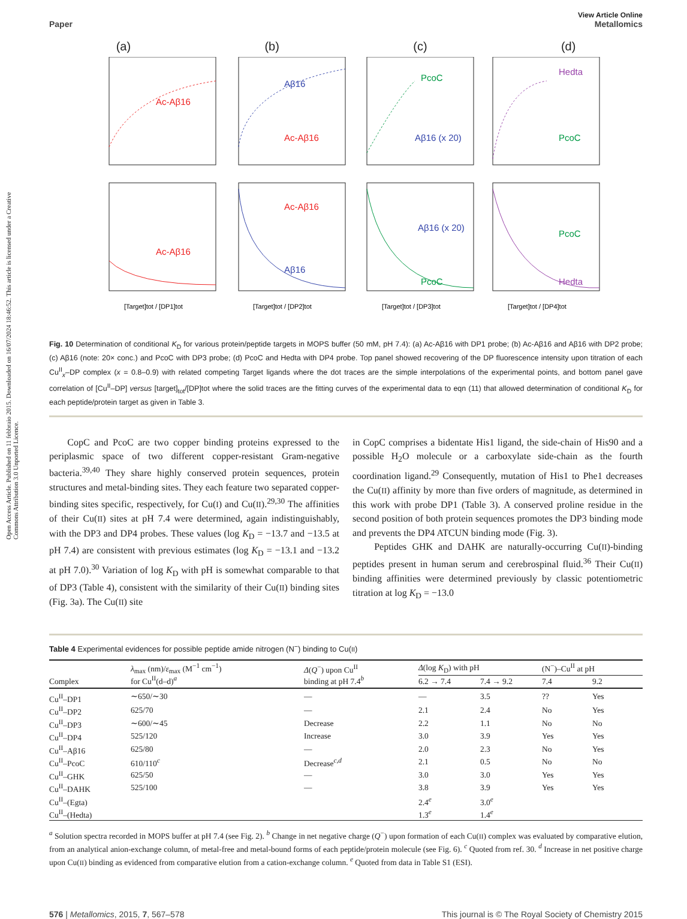Open Access Article. Published on 11 febbraio 2015. Downloaded on 16/07/2024 18:46:52. This article is licensed under a Creative Commons Attribution 3.0 Unported Licence.
View Article Online
Paper Metallomics
(a) (b) (c) (d)
Ac-Aβ16
Aβ16
Ac-Aβ16
PcoC
Aβ16 (x 20)
Hedta
PcoC
Ac-Aβ16
Ac-Aβ16
Aβ16
Aβ16 (x 20)
PcoC
PcoC
Hedta
[Target]tot / [DP1]tot
[Target]tot / [DP2]tot
[Target]tot / [DP3]tot
[Target]tot / [DP4]tot
Fig. 10 Determination of conditional K<sub>D</sub> for various protein/peptide targets in MOPS buffer (50 mM, pH 7.4): (a) Ac-Aβ16 with DP1 probe; (b) Ac-Aβ16 and Aβ16 with DP2 probe; (c) Aβ16 (note: 20× conc.) and PcoC with DP3 probe; (d) PcoC and Hedta with DP4 probe. Top panel showed recovering of the DP fluorescence intensity upon titration of each Cu<sup>II</sup><sub>x</sub>–DP complex (x = 0.8–0.9) with related competing Target ligands where the dot traces are the simple interpolations of the experimental points, and bottom panel gave correlation of [Cu<sup>II</sup>–DP] versus [target]<sub>tot</sub>/[DP]tot where the solid traces are the fitting curves of the experimental data to eqn (11) that allowed determination of conditional K<sub>D</sub> for each peptide/protein target as given in Table 3.
CopC and PcoC are two copper binding proteins expressed to the periplasmic space of two different copper-resistant Gram-negative bacteria.<sup>39,40</sup> They share highly conserved protein sequences, protein structures and metal-binding sites. They each feature two separated copper-binding sites specific, respectively, for Cu(I) and Cu(II).<sup>29,30</sup> The affinities of their Cu(II) sites at pH 7.4 were determined, again indistinguishably, with the DP3 and DP4 probes. These values (log K<sub>D</sub> = −13.7 and −13.5 at pH 7.4) are consistent with previous estimates (log K<sub>D</sub> = −13.1 and −13.2 at pH 7.0).<sup>30</sup> Variation of log K<sub>D</sub> with pH is somewhat comparable to that of DP3 (Table 4), consistent with the similarity of their Cu(II) binding sites (Fig. 3a). The Cu(II) site
in CopC comprises a bidentate His1 ligand, the side-chain of His90 and a possible H<sub>2</sub>O molecule or a carboxylate side-chain as the fourth coordination ligand.<sup>29</sup> Consequently, mutation of His1 to Phe1 decreases the Cu(II) affinity by more than five orders of magnitude, as determined in this work with probe DP1 (Table 3). A conserved proline residue in the second position of both protein sequences promotes the DP3 binding mode and prevents the DP4 ATCUN binding mode (Fig. 3).
Peptides GHK and DAHK are naturally-occurring Cu(II)-binding peptides present in human serum and cerebrospinal fluid.<sup>36</sup> Their Cu(II) binding affinities were determined previously by classic potentiometric titration at log K<sub>D</sub> = −13.0
Table 4 Experimental evidences for possible peptide amide nitrogen (N<sup>−</sup>) binding to Cu(II)
| Complex | λ<sub>max</sub> (nm)/ ε<sub>max</sub> (M<sup>−1</sup> cm<sup>−1</sup>) for Cu<sup>II</sup>(d–d)<sup>a</sup> | Δ ( Q<sup>−</sup>) upon Cu<sup>II</sup> binding at pH 7.4<sup>b</sup> | Δ (log K<sub>D</sub>) with pH | | (N<sup>−</sup>)–Cu<sup>II</sup> at pH | |
| --- | --- | --- | --- | --- | --- | --- |
| | | | 6.2 → 7.4 | 7.4 → 9.2 | 7.4 | 9.2 |
| Cu<sup>II</sup>–DP1 | ∼650/∼30 | — | — | 3.5 | ?? | Yes |
| Cu<sup>II</sup>–DP2 | 625/70 | — | 2.1 | 2.4 | No | Yes |
| Cu<sup>II</sup>–DP3 | ∼600/∼45 | Decrease | 2.2 | 1.1 | No | No |
| Cu<sup>II</sup>–DP4 | 525/120 | Increase | 3.0 | 3.9 | Yes | Yes |
| Cu<sup>II</sup>–Aβ16 | 625/80 | — | 2.0 | 2.3 | No | Yes |
| Cu<sup>II</sup>–PcoC | 610/110<sup>c</sup> | Decrease<sup>c,d</sup> | 2.1 | 0.5 | No | No |
| Cu<sup>II</sup>–GHK | 625/50 | — | 3.0 | 3.0 | Yes | Yes |
| Cu<sup>II</sup>–DAHK | 525/100 | — | 3.8 | 3.9 | Yes | Yes |
| Cu<sup>II</sup>–(Egta) | | | 2.4<sup>e</sup> | 3.0<sup>e</sup> | | |
| Cu<sup>II</sup>–(Hedta) | | | 1.3<sup>e</sup> | 1.4<sup>e</sup> | | |
<sup>a</sup> Solution spectra recorded in MOPS buffer at pH 7.4 (see Fig. 2). <sup>b</sup> Change in net negative charge (Q<sup>−</sup>) upon formation of each Cu(II) complex was evaluated by comparative elution, from an analytical anion-exchange column, of metal-free and metal-bound forms of each peptide/protein molecule (see Fig. 6). <sup>c</sup> Quoted from ref. 30. <sup>d</sup> Increase in net positive charge upon Cu(II) binding as evidenced from comparative elution from a cation-exchange column. <sup>e</sup> Quoted from data in Table S1 (ESI).
576 | Metallomics, 2015, 7, 567–578 This journal is © The Royal Society of Chemistry 2015